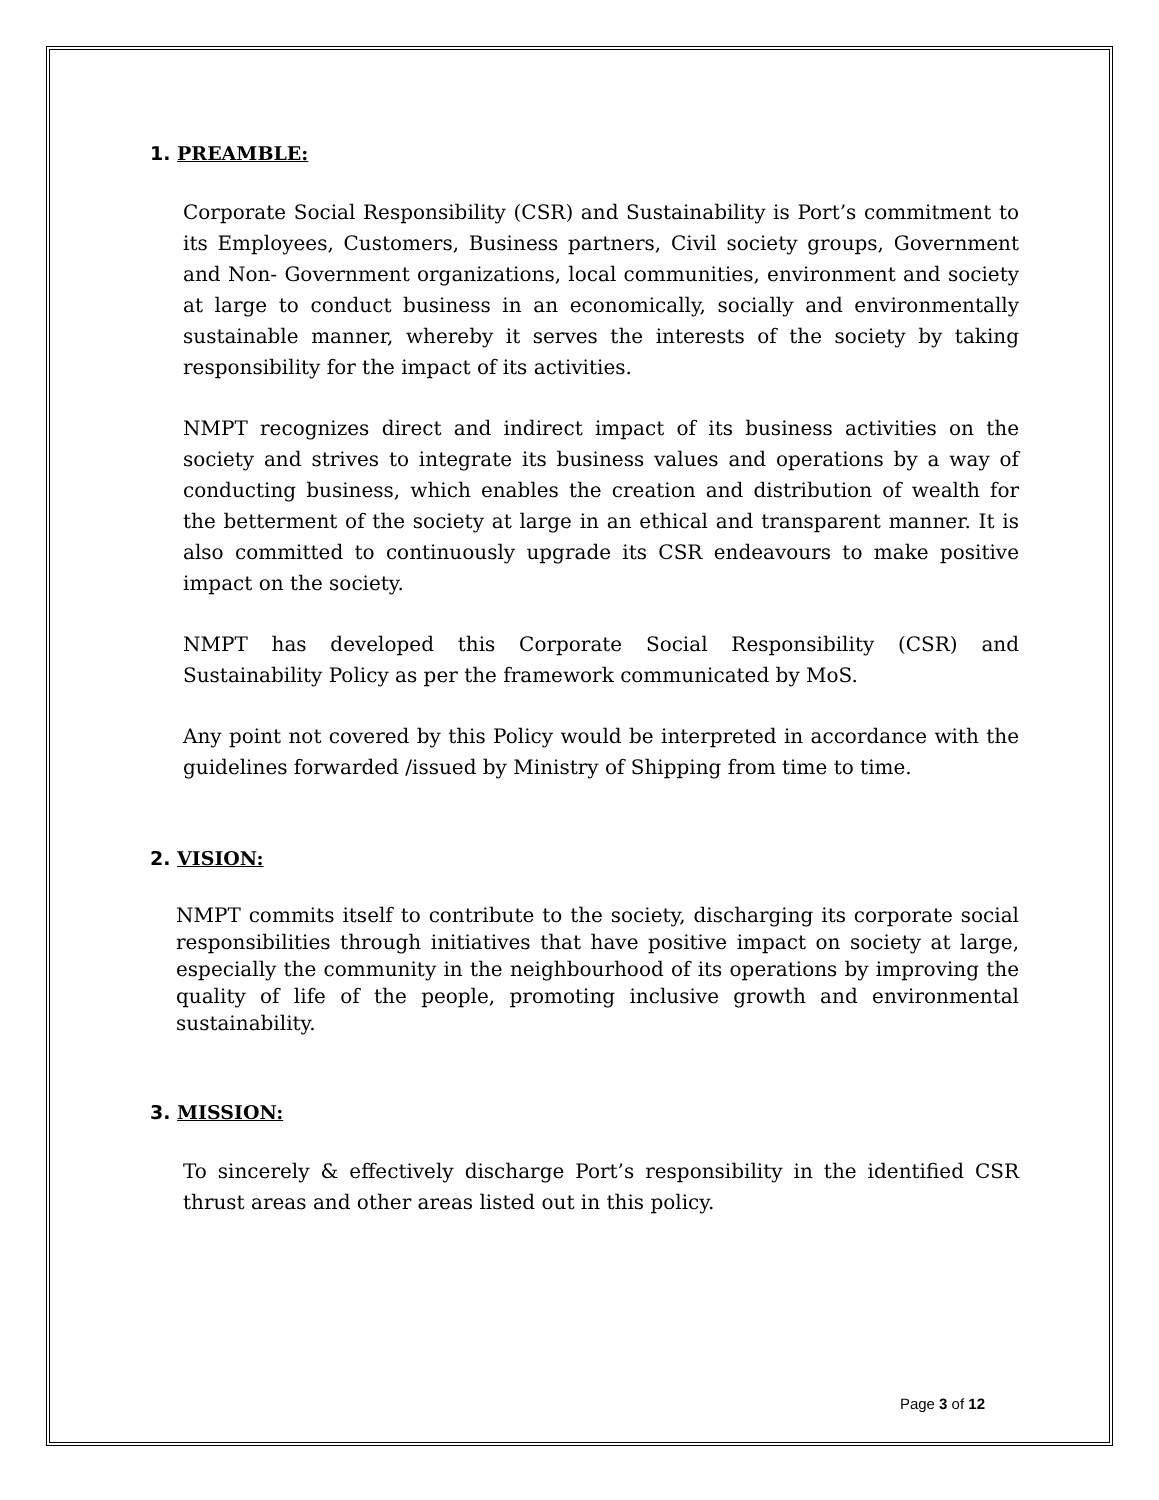1. PREAMBLE:
Corporate Social Responsibility (CSR) and Sustainability is Port’s commitment to its Employees, Customers, Business partners, Civil society groups, Government and Non- Government organizations, local communities, environment and society at large to conduct business in an economically, socially and environmentally sustainable manner, whereby it serves the interests of the society by taking responsibility for the impact of its activities.
NMPT recognizes direct and indirect impact of its business activities on the society and strives to integrate its business values and operations by a way of conducting business, which enables the creation and distribution of wealth for the betterment of the society at large in an ethical and transparent manner. It is also committed to continuously upgrade its CSR endeavours to make positive impact on the society.
NMPT has developed this Corporate Social Responsibility (CSR) and Sustainability Policy as per the framework communicated by MoS.
Any point not covered by this Policy would be interpreted in accordance with the guidelines forwarded /issued by Ministry of Shipping from time to time.
2. VISION:
NMPT commits itself to contribute to the society, discharging its corporate social responsibilities through initiatives that have positive impact on society at large, especially the community in the neighbourhood of its operations by improving the quality of life of the people, promoting inclusive growth and environmental sustainability.
3. MISSION:
To sincerely & effectively discharge Port’s responsibility in the identified CSR thrust areas and other areas listed out in this policy.
Page 3 of 12